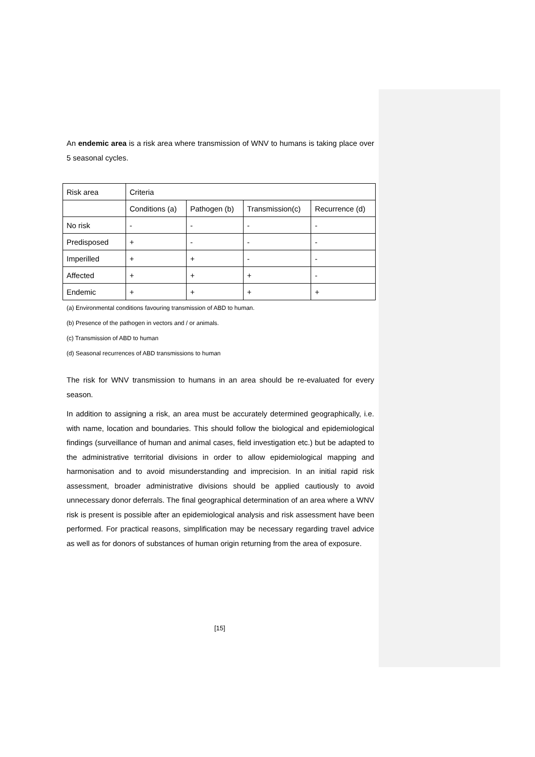An endemic area is a risk area where transmission of WNV to humans is taking place over 5 seasonal cycles.
| Risk area | Criteria | | | |
| | Conditions (a) | Pathogen (b) | Transmission(c) | Recurrence (d) |
| No risk | - | - | - | - |
| Predisposed | + | - | - | - |
| Imperilled | + | + | - | - |
| Affected | + | + | + | - |
| Endemic | + | + | + | + |
(a) Environmental conditions favouring transmission of ABD to human.
(b) Presence of the pathogen in vectors and / or animals.
(c) Transmission of ABD to human
(d) Seasonal recurrences of ABD transmissions to human
The risk for WNV transmission to humans in an area should be re-evaluated for every season.
In addition to assigning a risk, an area must be accurately determined geographically, i.e. with name, location and boundaries. This should follow the biological and epidemiological findings (surveillance of human and animal cases, field investigation etc.) but be adapted to the administrative territorial divisions in order to allow epidemiological mapping and harmonisation and to avoid misunderstanding and imprecision. In an initial rapid risk assessment, broader administrative divisions should be applied cautiously to avoid unnecessary donor deferrals. The final geographical determination of an area where a WNV risk is present is possible after an epidemiological analysis and risk assessment have been performed. For practical reasons, simplification may be necessary regarding travel advice as well as for donors of substances of human origin returning from the area of exposure.
[15]